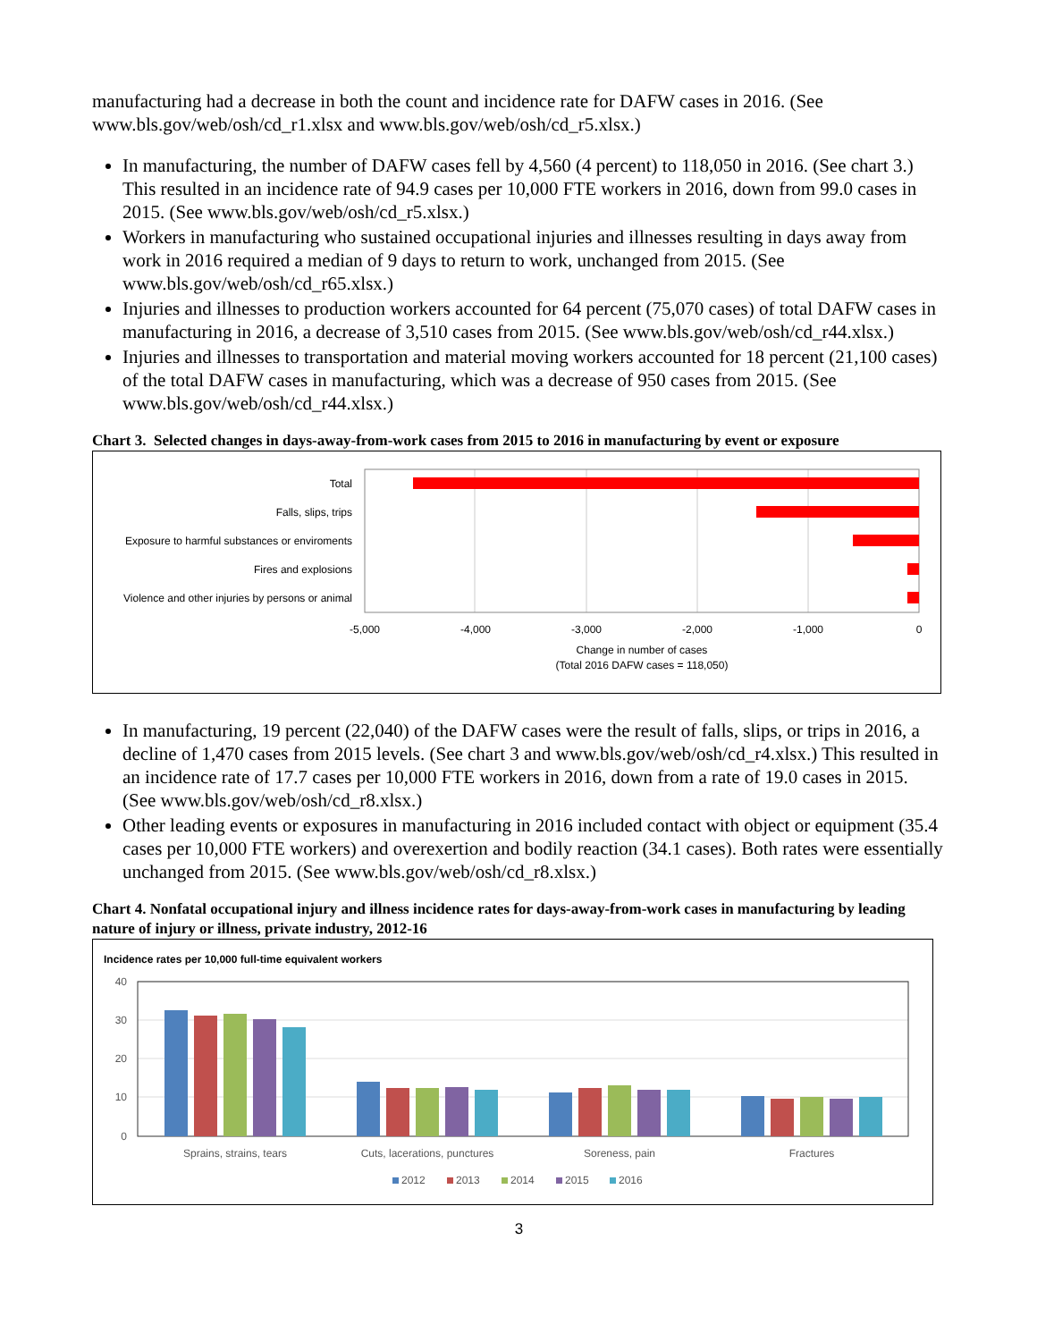manufacturing had a decrease in both the count and incidence rate for DAFW cases in 2016. (See www.bls.gov/web/osh/cd_r1.xlsx and www.bls.gov/web/osh/cd_r5.xlsx.)
In manufacturing, the number of DAFW cases fell by 4,560 (4 percent) to 118,050 in 2016. (See chart 3.) This resulted in an incidence rate of 94.9 cases per 10,000 FTE workers in 2016, down from 99.0 cases in 2015. (See www.bls.gov/web/osh/cd_r5.xlsx.)
Workers in manufacturing who sustained occupational injuries and illnesses resulting in days away from work in 2016 required a median of 9 days to return to work, unchanged from 2015. (See www.bls.gov/web/osh/cd_r65.xlsx.)
Injuries and illnesses to production workers accounted for 64 percent (75,070 cases) of total DAFW cases in manufacturing in 2016, a decrease of 3,510 cases from 2015. (See www.bls.gov/web/osh/cd_r44.xlsx.)
Injuries and illnesses to transportation and material moving workers accounted for 18 percent (21,100 cases) of the total DAFW cases in manufacturing, which was a decrease of 950 cases from 2015. (See www.bls.gov/web/osh/cd_r44.xlsx.)
Chart 3. Selected changes in days-away-from-work cases from 2015 to 2016 in manufacturing by event or exposure
Total
Falls, slips, trips
Exposure to harmful substances or enviroments
Fires and explosions
Violence and other injuries by persons or animal
-5,000
-4,000
-3,000
-2,000
-1,000
0
Change in number of cases
(Total 2016 DAFW cases = 118,050)
In manufacturing, 19 percent (22,040) of the DAFW cases were the result of falls, slips, or trips in 2016, a decline of 1,470 cases from 2015 levels. (See chart 3 and www.bls.gov/web/osh/cd_r4.xlsx.) This resulted in an incidence rate of 17.7 cases per 10,000 FTE workers in 2016, down from a rate of 19.0 cases in 2015. (See www.bls.gov/web/osh/cd_r8.xlsx.)
Other leading events or exposures in manufacturing in 2016 included contact with object or equipment (35.4 cases per 10,000 FTE workers) and overexertion and bodily reaction (34.1 cases). Both rates were essentially unchanged from 2015. (See www.bls.gov/web/osh/cd_r8.xlsx.)
Chart 4. Nonfatal occupational injury and illness incidence rates for days-away-from-work cases in manufacturing by leading nature of injury or illness, private industry, 2012-16
Incidence rates per 10,000 full-time equivalent workers
40
30
20
10
0
Sprains, strains, tears
Cuts, lacerations, punctures
Soreness, pain
Fractures
2012
2013
2014
2015
2016
3